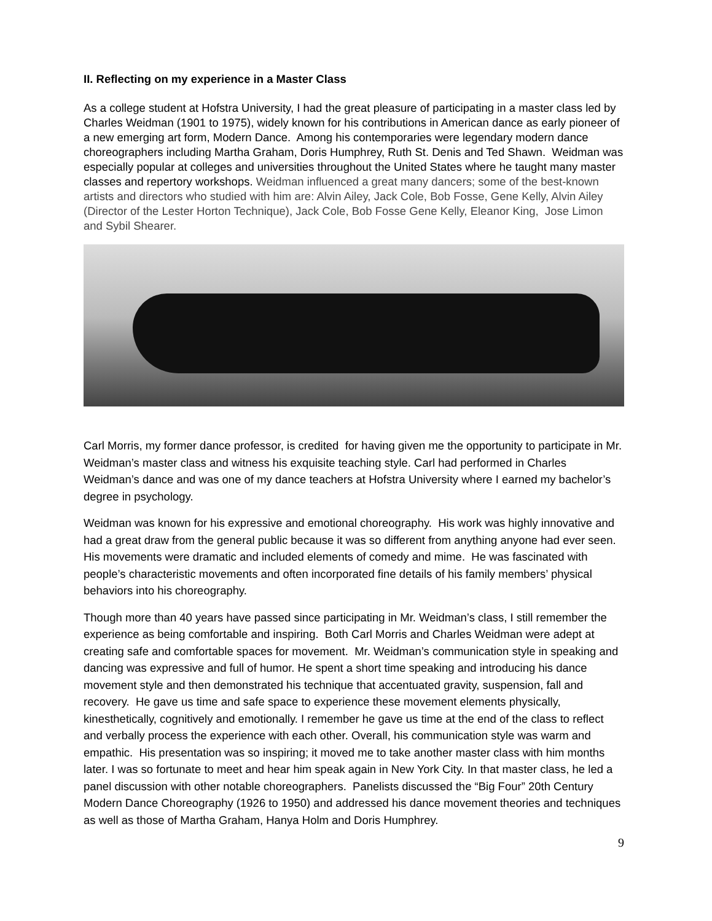II. Reflecting on my experience in a Master Class
As a college student at Hofstra University, I had the great pleasure of participating in a master class led by Charles Weidman (1901 to 1975), widely known for his contributions in American dance as early pioneer of a new emerging art form, Modern Dance. Among his contemporaries were legendary modern dance choreographers including Martha Graham, Doris Humphrey, Ruth St. Denis and Ted Shawn. Weidman was especially popular at colleges and universities throughout the United States where he taught many master classes and repertory workshops. Weidman influenced a great many dancers; some of the best-known artists and directors who studied with him are: Alvin Ailey, Jack Cole, Bob Fosse, Gene Kelly, Alvin Ailey (Director of the Lester Horton Technique), Jack Cole, Bob Fosse Gene Kelly, Eleanor King, Jose Limon and Sybil Shearer.
Carl Morris, my former dance professor, is credited for having given me the opportunity to participate in Mr. Weidman’s master class and witness his exquisite teaching style. Carl had performed in Charles Weidman’s dance and was one of my dance teachers at Hofstra University where I earned my bachelor’s degree in psychology.
Weidman was known for his expressive and emotional choreography. His work was highly innovative and had a great draw from the general public because it was so different from anything anyone had ever seen. His movements were dramatic and included elements of comedy and mime. He was fascinated with people’s characteristic movements and often incorporated fine details of his family members’ physical behaviors into his choreography.
Though more than 40 years have passed since participating in Mr. Weidman’s class, I still remember the experience as being comfortable and inspiring. Both Carl Morris and Charles Weidman were adept at creating safe and comfortable spaces for movement. Mr. Weidman’s communication style in speaking and dancing was expressive and full of humor. He spent a short time speaking and introducing his dance movement style and then demonstrated his technique that accentuated gravity, suspension, fall and recovery. He gave us time and safe space to experience these movement elements physically, kinesthetically, cognitively and emotionally. I remember he gave us time at the end of the class to reflect and verbally process the experience with each other. Overall, his communication style was warm and empathic. His presentation was so inspiring; it moved me to take another master class with him months later. I was so fortunate to meet and hear him speak again in New York City. In that master class, he led a panel discussion with other notable choreographers. Panelists discussed the “Big Four” 20th Century Modern Dance Choreography (1926 to 1950) and addressed his dance movement theories and techniques as well as those of Martha Graham, Hanya Holm and Doris Humphrey.
9